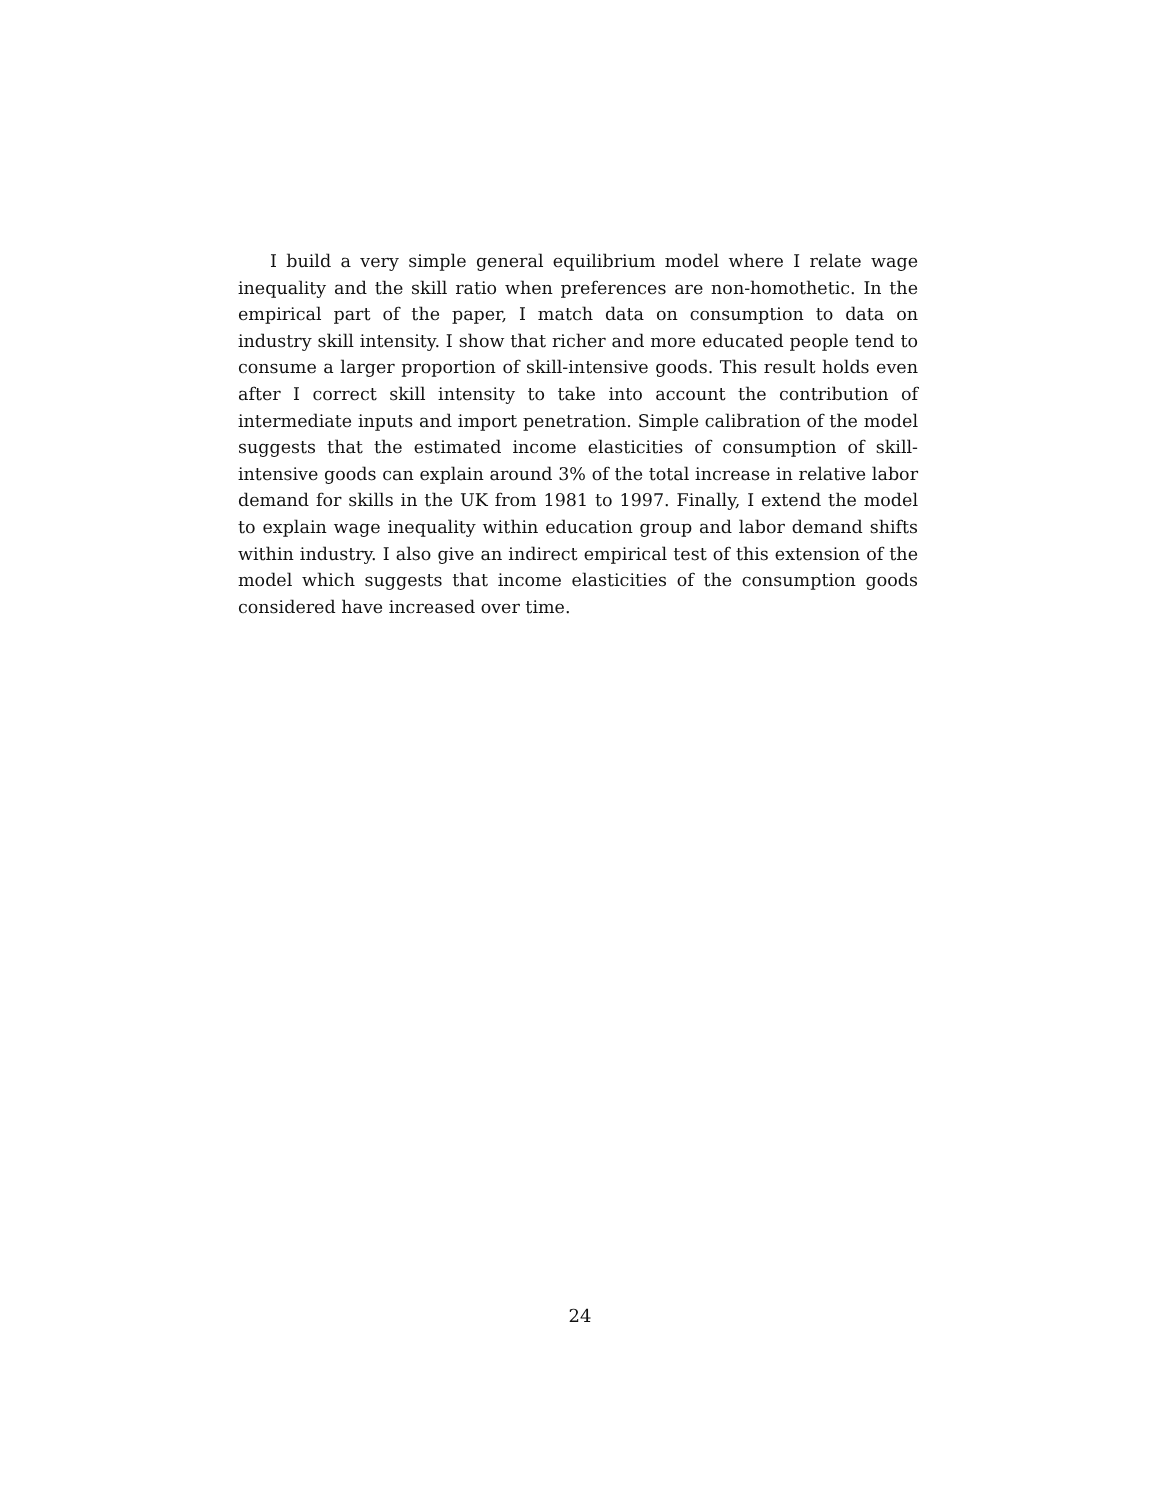I build a very simple general equilibrium model where I relate wage inequality and the skill ratio when preferences are non-homothetic. In the empirical part of the paper, I match data on consumption to data on industry skill intensity. I show that richer and more educated people tend to consume a larger proportion of skill-intensive goods. This result holds even after I correct skill intensity to take into account the contribution of intermediate inputs and import penetration. Simple calibration of the model suggests that the estimated income elasticities of consumption of skill-intensive goods can explain around 3% of the total increase in relative labor demand for skills in the UK from 1981 to 1997. Finally, I extend the model to explain wage inequality within education group and labor demand shifts within industry. I also give an indirect empirical test of this extension of the model which suggests that income elasticities of the consumption goods considered have increased over time.
24